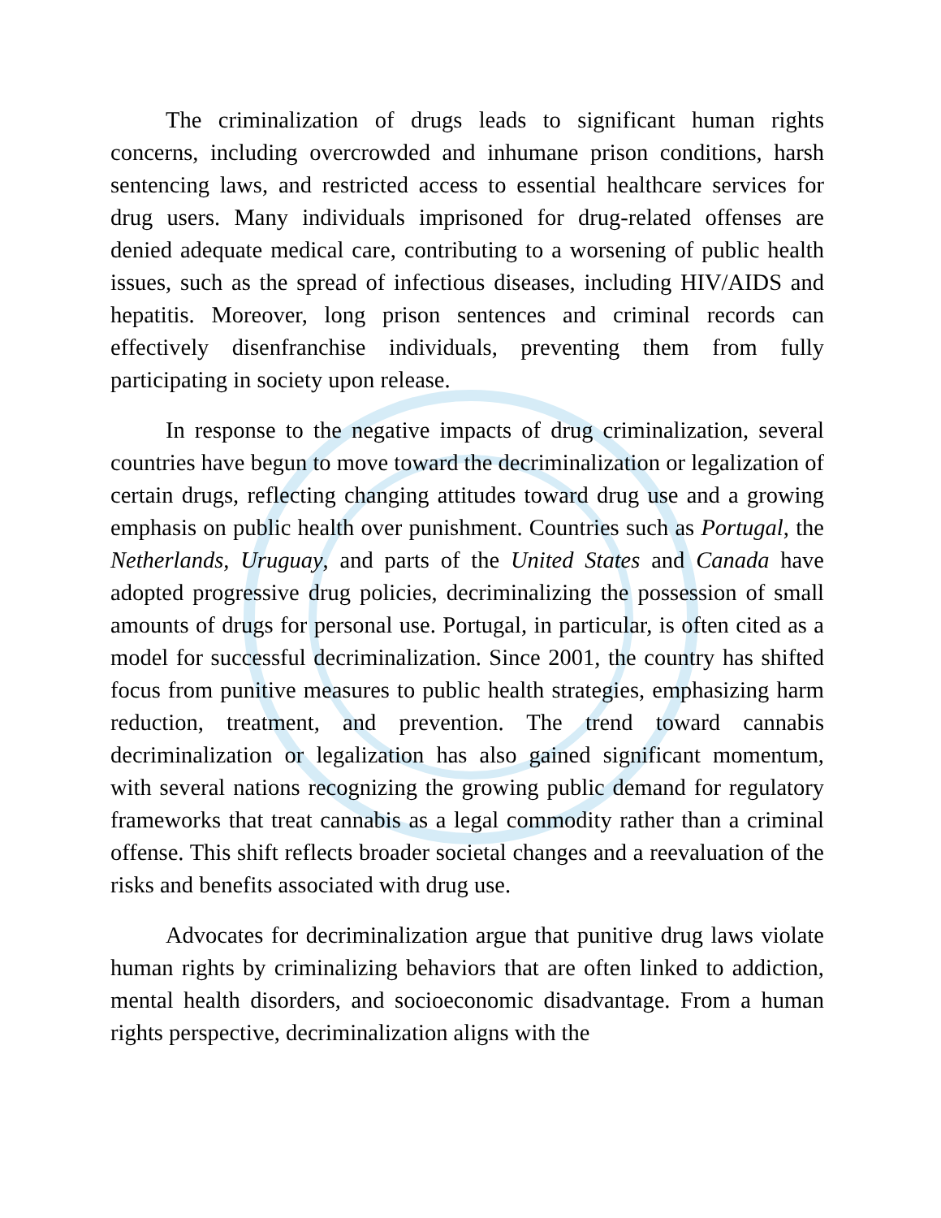The criminalization of drugs leads to significant human rights concerns, including overcrowded and inhumane prison conditions, harsh sentencing laws, and restricted access to essential healthcare services for drug users. Many individuals imprisoned for drug-related offenses are denied adequate medical care, contributing to a worsening of public health issues, such as the spread of infectious diseases, including HIV/AIDS and hepatitis. Moreover, long prison sentences and criminal records can effectively disenfranchise individuals, preventing them from fully participating in society upon release.
In response to the negative impacts of drug criminalization, several countries have begun to move toward the decriminalization or legalization of certain drugs, reflecting changing attitudes toward drug use and a growing emphasis on public health over punishment. Countries such as Portugal, the Netherlands, Uruguay, and parts of the United States and Canada have adopted progressive drug policies, decriminalizing the possession of small amounts of drugs for personal use. Portugal, in particular, is often cited as a model for successful decriminalization. Since 2001, the country has shifted focus from punitive measures to public health strategies, emphasizing harm reduction, treatment, and prevention. The trend toward cannabis decriminalization or legalization has also gained significant momentum, with several nations recognizing the growing public demand for regulatory frameworks that treat cannabis as a legal commodity rather than a criminal offense. This shift reflects broader societal changes and a reevaluation of the risks and benefits associated with drug use.
Advocates for decriminalization argue that punitive drug laws violate human rights by criminalizing behaviors that are often linked to addiction, mental health disorders, and socioeconomic disadvantage. From a human rights perspective, decriminalization aligns with the